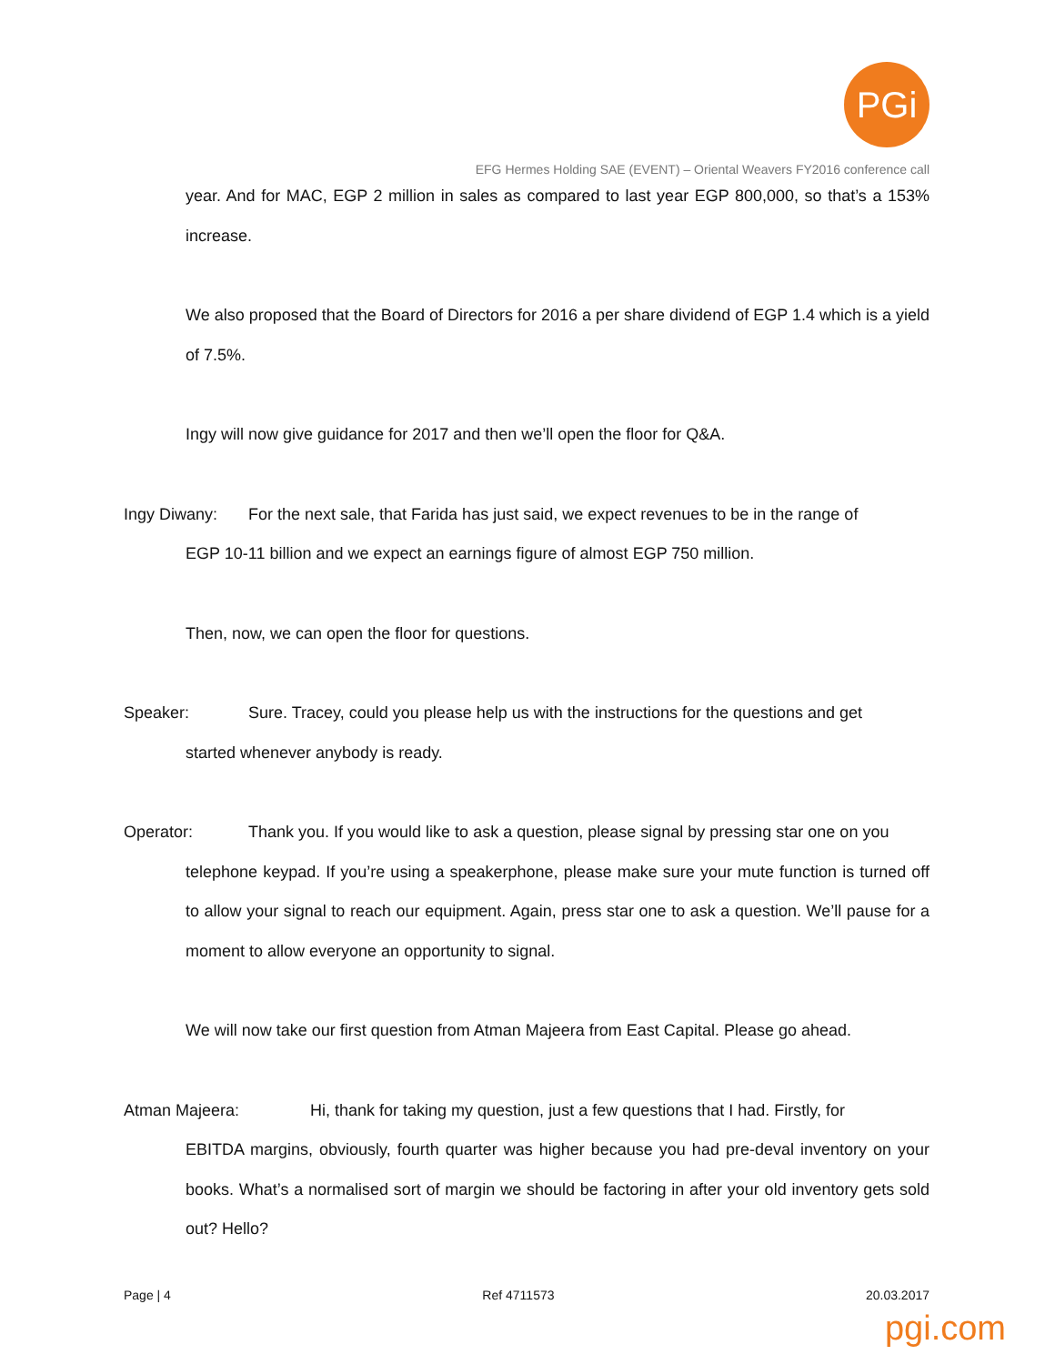PGi
EFG Hermes Holding SAE (EVENT) – Oriental Weavers FY2016 conference call
year. And for MAC, EGP 2 million in sales as compared to last year EGP 800,000, so that’s a 153% increase.
We also proposed that the Board of Directors for 2016 a per share dividend of EGP 1.4 which is a yield of 7.5%.
Ingy will now give guidance for 2017 and then we’ll open the floor for Q&A.
Ingy Diwany: For the next sale, that Farida has just said, we expect revenues to be in the range of
EGP 10-11 billion and we expect an earnings figure of almost EGP 750 million.
Then, now, we can open the floor for questions.
Speaker: Sure. Tracey, could you please help us with the instructions for the questions and get
started whenever anybody is ready.
Operator: Thank you. If you would like to ask a question, please signal by pressing star one on you
telephone keypad. If you’re using a speakerphone, please make sure your mute function is turned off to allow your signal to reach our equipment. Again, press star one to ask a question. We’ll pause for a moment to allow everyone an opportunity to signal.
We will now take our first question from Atman Majeera from East Capital. Please go ahead.
Atman Majeera: Hi, thank for taking my question, just a few questions that I had. Firstly, for
EBITDA margins, obviously, fourth quarter was higher because you had pre-deval inventory on your books. What’s a normalised sort of margin we should be factoring in after your old inventory gets sold out? Hello?
Page | 4 Ref 4711573 20.03.2017
pgi.com